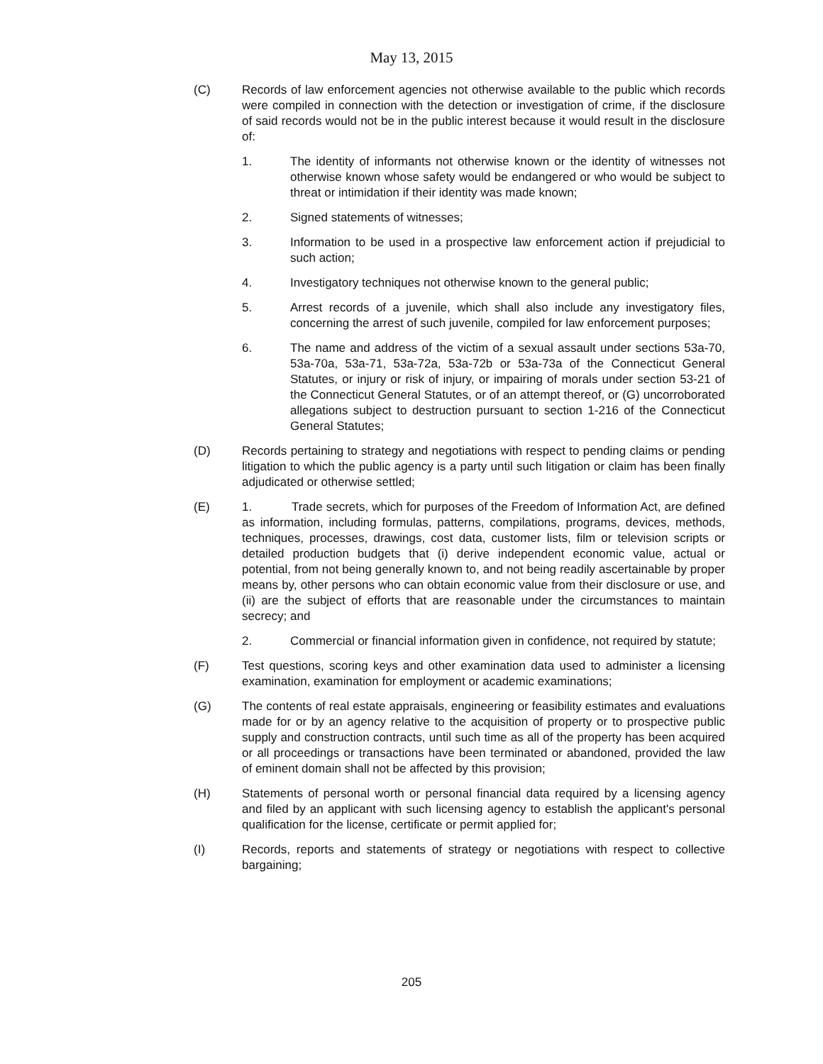May 13, 2015
(C) Records of law enforcement agencies not otherwise available to the public which records were compiled in connection with the detection or investigation of crime, if the disclosure of said records would not be in the public interest because it would result in the disclosure of:
1. The identity of informants not otherwise known or the identity of witnesses not otherwise known whose safety would be endangered or who would be subject to threat or intimidation if their identity was made known;
2. Signed statements of witnesses;
3. Information to be used in a prospective law enforcement action if prejudicial to such action;
4. Investigatory techniques not otherwise known to the general public;
5. Arrest records of a juvenile, which shall also include any investigatory files, concerning the arrest of such juvenile, compiled for law enforcement purposes;
6. The name and address of the victim of a sexual assault under sections 53a-70, 53a-70a, 53a-71, 53a-72a, 53a-72b or 53a-73a of the Connecticut General Statutes, or injury or risk of injury, or impairing of morals under section 53-21 of the Connecticut General Statutes, or of an attempt thereof, or (G) uncorroborated allegations subject to destruction pursuant to section 1-216 of the Connecticut General Statutes;
(D) Records pertaining to strategy and negotiations with respect to pending claims or pending litigation to which the public agency is a party until such litigation or claim has been finally adjudicated or otherwise settled;
(E) 1. Trade secrets, which for purposes of the Freedom of Information Act, are defined as information, including formulas, patterns, compilations, programs, devices, methods, techniques, processes, drawings, cost data, customer lists, film or television scripts or detailed production budgets that (i) derive independent economic value, actual or potential, from not being generally known to, and not being readily ascertainable by proper means by, other persons who can obtain economic value from their disclosure or use, and (ii) are the subject of efforts that are reasonable under the circumstances to maintain secrecy; and
2. Commercial or financial information given in confidence, not required by statute;
(F) Test questions, scoring keys and other examination data used to administer a licensing examination, examination for employment or academic examinations;
(G) The contents of real estate appraisals, engineering or feasibility estimates and evaluations made for or by an agency relative to the acquisition of property or to prospective public supply and construction contracts, until such time as all of the property has been acquired or all proceedings or transactions have been terminated or abandoned, provided the law of eminent domain shall not be affected by this provision;
(H) Statements of personal worth or personal financial data required by a licensing agency and filed by an applicant with such licensing agency to establish the applicant's personal qualification for the license, certificate or permit applied for;
(I) Records, reports and statements of strategy or negotiations with respect to collective bargaining;
205